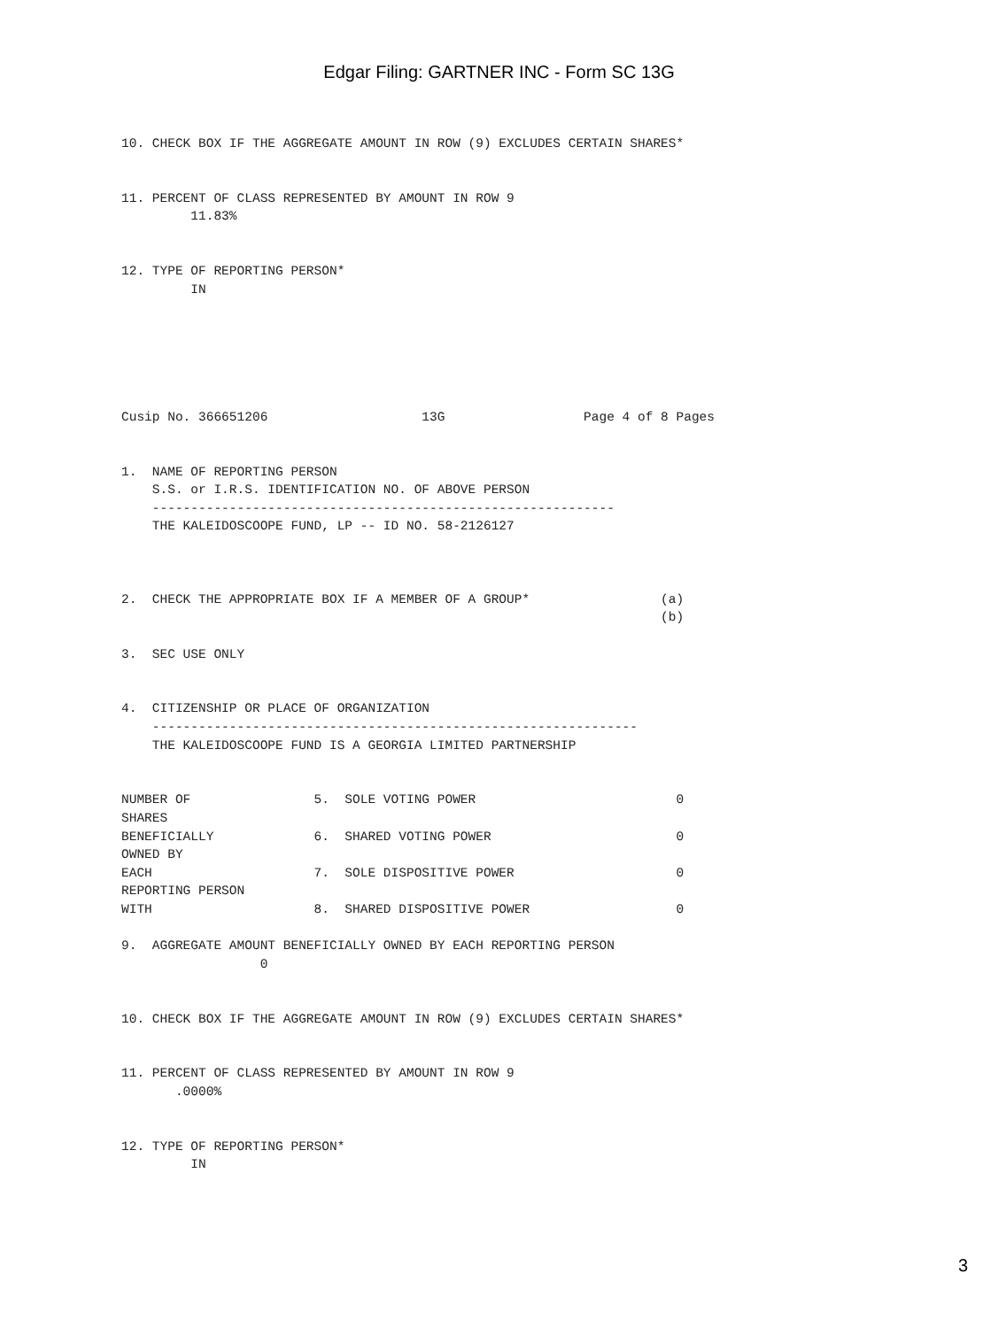Edgar Filing: GARTNER INC - Form SC 13G
10. CHECK BOX IF THE AGGREGATE AMOUNT IN ROW (9) EXCLUDES CERTAIN SHARES*


11. PERCENT OF CLASS REPRESENTED BY AMOUNT IN ROW 9
         11.83%


12. TYPE OF REPORTING PERSON*
         IN






Cusip No. 366651206                    13G                  Page 4 of 8 Pages


1.  NAME OF REPORTING PERSON
    S.S. or I.R.S. IDENTIFICATION NO. OF ABOVE PERSON
    ------------------------------------------------------------
    THE KALEIDOSCOOPE FUND, LP -- ID NO. 58-2126127



2.  CHECK THE APPROPRIATE BOX IF A MEMBER OF A GROUP*                 (a)
                                                                      (b)

3.  SEC USE ONLY


4.  CITIZENSHIP OR PLACE OF ORGANIZATION
    ---------------------------------------------------------------
    THE KALEIDOSCOOPE FUND IS A GEORGIA LIMITED PARTNERSHIP


NUMBER OF                5.  SOLE VOTING POWER                          0
SHARES
BENEFICIALLY             6.  SHARED VOTING POWER                        0
OWNED BY
EACH                     7.  SOLE DISPOSITIVE POWER                     0
REPORTING PERSON
WITH                     8.  SHARED DISPOSITIVE POWER                   0

9.  AGGREGATE AMOUNT BENEFICIALLY OWNED BY EACH REPORTING PERSON
                  0


10. CHECK BOX IF THE AGGREGATE AMOUNT IN ROW (9) EXCLUDES CERTAIN SHARES*


11. PERCENT OF CLASS REPRESENTED BY AMOUNT IN ROW 9
       .0000%


12. TYPE OF REPORTING PERSON*
         IN
3